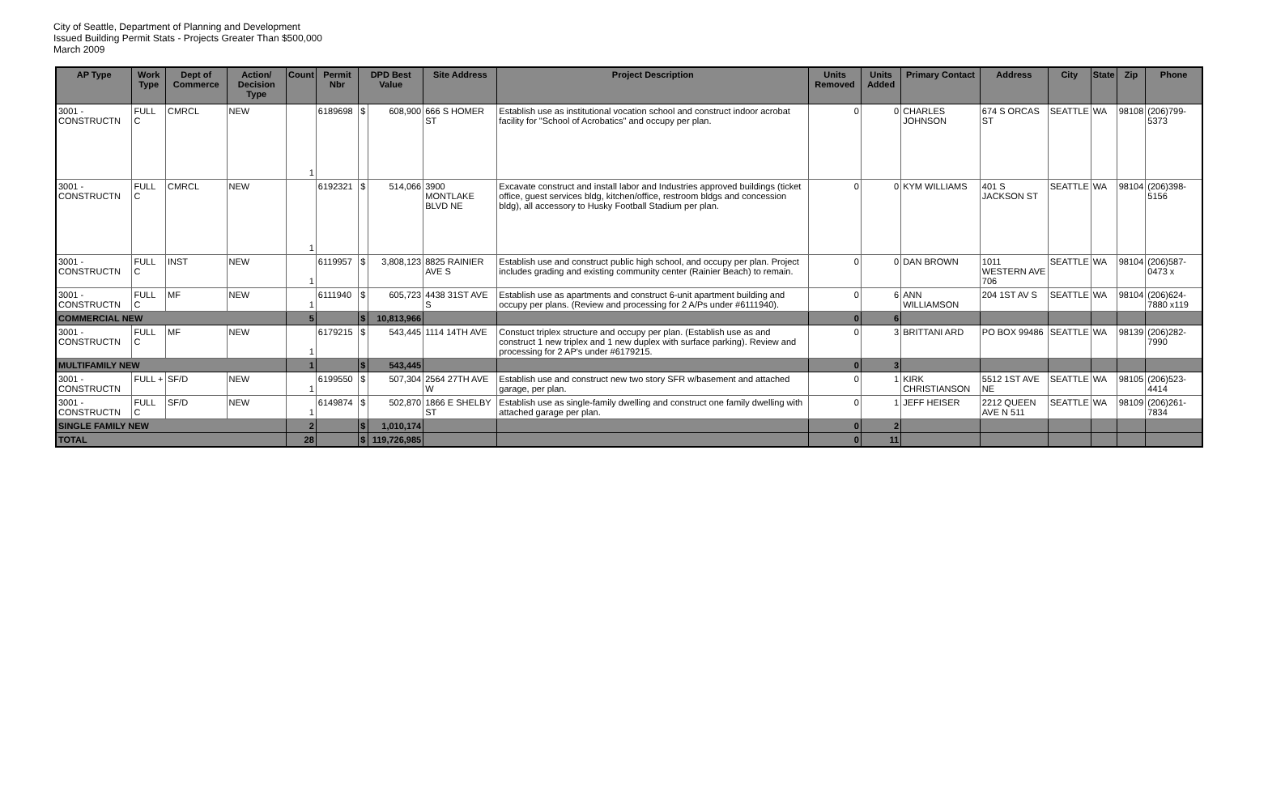City of Seattle, Department of Planning and Development
Issued Building Permit Stats - Projects Greater Than $500,000
March 2009
| AP Type | Work Type | Dept of Commerce | Action/ Decision Type | Count | Permit Nbr | DPD Best Value | | Site Address | Project Description | Units Removed | Units Added | Primary Contact | Address | City | State | Zip | Phone |
| --- | --- | --- | --- | --- | --- | --- | --- | --- | --- | --- | --- | --- | --- | --- | --- | --- | --- |
| 3001 - CONSTRUCTN | FULL C | CMRCL | NEW | 1 | 6189698 | $ | 608,900 | 666 S HOMER ST | Establish use as institutional vocation school and construct indoor acrobat facility for "School of Acrobatics" and occupy per plan. | 0 | 0 | CHARLES JOHNSON | 674 S ORCAS ST | SEATTLE | WA | 98108 | (206)799-5373 |
| 3001 - CONSTRUCTN | FULL C | CMRCL | NEW | 1 | 6192321 | $ | 514,066 | 3900 MONTLAKE BLVD NE | Excavate construct and install labor and Industries approved buildings (ticket office, guest services bldg, kitchen/office, restroom bldgs and concession bldg), all accessory to Husky Football Stadium per plan. | 0 | 0 | KYM WILLIAMS | 401 S JACKSON ST | SEATTLE | WA | 98104 | (206)398-5156 |
| 3001 - CONSTRUCTN | FULL C | INST | NEW | 1 | 6119957 | $ | 3,808,123 | 8825 RAINIER AVE S | Establish use and construct public high school, and occupy per plan. Project includes grading and existing community center (Rainier Beach) to remain. | 0 | 0 | DAN BROWN | 1011 WESTERN AVE 706 | SEATTLE | WA | 98104 | (206)587-0473 x |
| 3001 - CONSTRUCTN | FULL C | MF | NEW | 1 | 6111940 | $ | 605,723 | 4438 31ST AVE S | Establish use as apartments and construct 6-unit apartment building and occupy per plans. (Review and processing for 2 A/Ps under #6111940). | 0 | 6 | ANN WILLIAMSON | 204 1ST AV S | SEATTLE | WA | 98104 | (206)624-7880 x119 |
| COMMERCIAL NEW | | | | 5 | | $ | 10,813,966 | | | 0 | 6 | | | | | | |
| 3001 - CONSTRUCTN | FULL C | MF | NEW | 1 | 6179215 | $ | 543,445 | 1114 14TH AVE | Constuct triplex structure and occupy per plan. (Establish use as and construct 1 new triplex and 1 new duplex with surface parking). Review and processing for 2 AP's under #6179215. | 0 | 3 | BRITTANI ARD | PO BOX 99486 | SEATTLE | WA | 98139 | (206)282-7990 |
| MULTIFAMILY NEW | | | | 1 | | $ | 543,445 | | | 0 | 3 | | | | | | |
| 3001 - CONSTRUCTN | FULL + | SF/D | NEW | 1 | 6199550 | $ | 507,304 | 2564 27TH AVE W | Establish use and construct new two story SFR w/basement and attached garage, per plan. | 0 | 1 | KIRK CHRISTIANSON | 5512 1ST AVE NE | SEATTLE | WA | 98105 | (206)523-4414 |
| 3001 - CONSTRUCTN | FULL C | SF/D | NEW | 1 | 6149874 | $ | 502,870 | 1866 E SHELBY ST | Establish use as single-family dwelling and construct one family dwelling with attached garage per plan. | 0 | 1 | JEFF HEISER | 2212 QUEEN AVE N 511 | SEATTLE | WA | 98109 | (206)261-7834 |
| SINGLE FAMILY NEW | | | | 2 | | $ | 1,010,174 | | | 0 | 2 | | | | | | |
| TOTAL | | | | 28 | | $ | 119,726,985 | | | 0 | 11 | | | | | | |